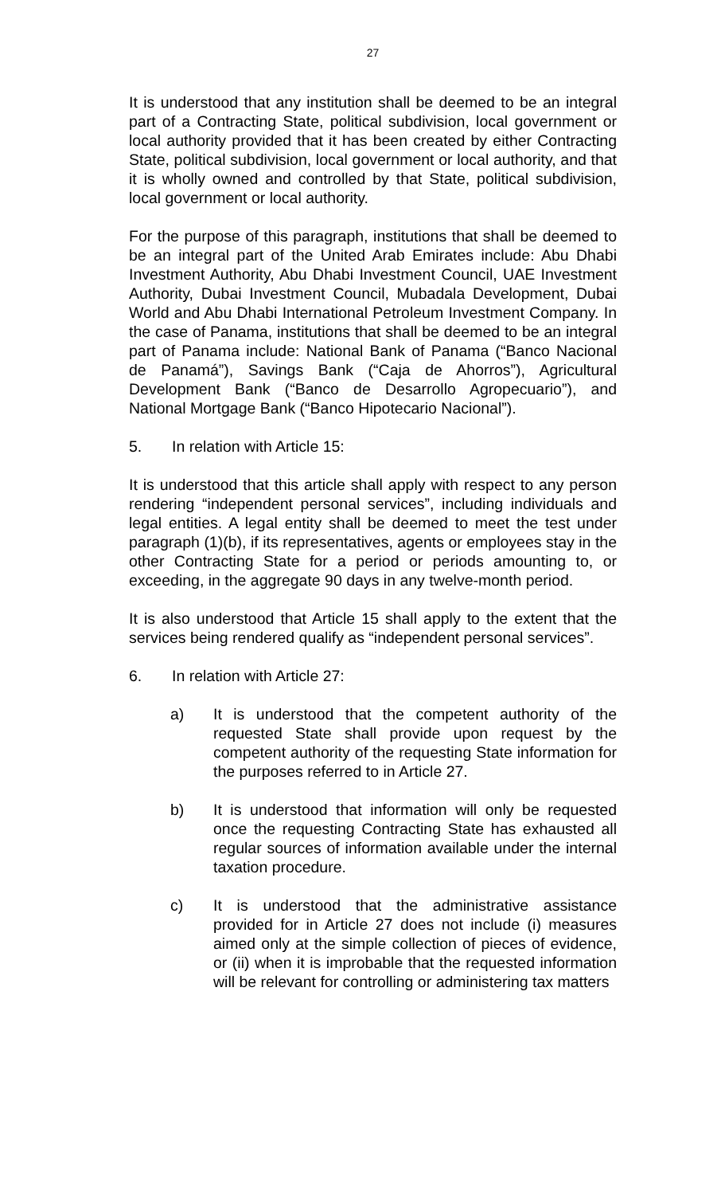27
It is understood that any institution shall be deemed to be an integral part of a Contracting State, political subdivision, local government or local authority provided that it has been created by either Contracting State, political subdivision, local government or local authority, and that it is wholly owned and controlled by that State, political subdivision, local government or local authority.
For the purpose of this paragraph, institutions that shall be deemed to be an integral part of the United Arab Emirates include: Abu Dhabi Investment Authority, Abu Dhabi Investment Council, UAE Investment Authority, Dubai Investment Council, Mubadala Development, Dubai World and Abu Dhabi International Petroleum Investment Company. In the case of Panama, institutions that shall be deemed to be an integral part of Panama include: National Bank of Panama (“Banco Nacional de Panamá”), Savings Bank (“Caja de Ahorros”), Agricultural Development Bank (“Banco de Desarrollo Agropecuario”), and National Mortgage Bank (“Banco Hipotecario Nacional”).
5. In relation with Article 15:
It is understood that this article shall apply with respect to any person rendering “independent personal services”, including individuals and legal entities. A legal entity shall be deemed to meet the test under paragraph (1)(b), if its representatives, agents or employees stay in the other Contracting State for a period or periods amounting to, or exceeding, in the aggregate 90 days in any twelve-month period.
It is also understood that Article 15 shall apply to the extent that the services being rendered qualify as “independent personal services”.
6. In relation with Article 27:
a) It is understood that the competent authority of the requested State shall provide upon request by the competent authority of the requesting State information for the purposes referred to in Article 27.
b) It is understood that information will only be requested once the requesting Contracting State has exhausted all regular sources of information available under the internal taxation procedure.
c) It is understood that the administrative assistance provided for in Article 27 does not include (i) measures aimed only at the simple collection of pieces of evidence, or (ii) when it is improbable that the requested information will be relevant for controlling or administering tax matters